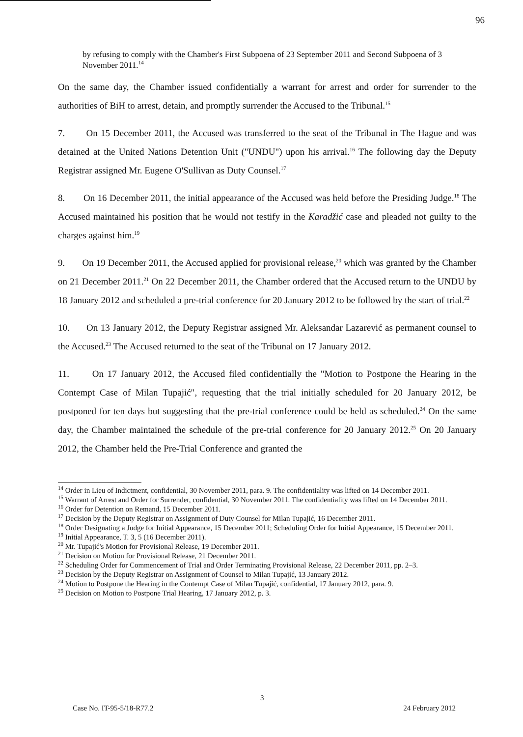96
by refusing to comply with the Chamber's First Subpoena of 23 September 2011 and Second Subpoena of 3 November 2011.<sup>14</sup>
On the same day, the Chamber issued confidentially a warrant for arrest and order for surrender to the authorities of BiH to arrest, detain, and promptly surrender the Accused to the Tribunal.<sup>15</sup>
7. On 15 December 2011, the Accused was transferred to the seat of the Tribunal in The Hague and was detained at the United Nations Detention Unit ("UNDU") upon his arrival.<sup>16</sup> The following day the Deputy Registrar assigned Mr. Eugene O'Sullivan as Duty Counsel.<sup>17</sup>
8. On 16 December 2011, the initial appearance of the Accused was held before the Presiding Judge.<sup>18</sup> The Accused maintained his position that he would not testify in the Karadžić case and pleaded not guilty to the charges against him.<sup>19</sup>
9. On 19 December 2011, the Accused applied for provisional release,<sup>20</sup> which was granted by the Chamber on 21 December 2011.<sup>21</sup> On 22 December 2011, the Chamber ordered that the Accused return to the UNDU by 18 January 2012 and scheduled a pre-trial conference for 20 January 2012 to be followed by the start of trial.<sup>22</sup>
10. On 13 January 2012, the Deputy Registrar assigned Mr. Aleksandar Lazarević as permanent counsel to the Accused.<sup>23</sup> The Accused returned to the seat of the Tribunal on 17 January 2012.
11. On 17 January 2012, the Accused filed confidentially the "Motion to Postpone the Hearing in the Contempt Case of Milan Tupajić", requesting that the trial initially scheduled for 20 January 2012, be postponed for ten days but suggesting that the pre-trial conference could be held as scheduled.<sup>24</sup> On the same day, the Chamber maintained the schedule of the pre-trial conference for 20 January 2012.<sup>25</sup> On 20 January 2012, the Chamber held the Pre-Trial Conference and granted the
<sup>14</sup> Order in Lieu of Indictment, confidential, 30 November 2011, para. 9. The confidentiality was lifted on 14 December 2011.
<sup>15</sup> Warrant of Arrest and Order for Surrender, confidential, 30 November 2011. The confidentiality was lifted on 14 December 2011.
<sup>16</sup> Order for Detention on Remand, 15 December 2011.
<sup>17</sup> Decision by the Deputy Registrar on Assignment of Duty Counsel for Milan Tupajić, 16 December 2011.
<sup>18</sup> Order Designating a Judge for Initial Appearance, 15 December 2011; Scheduling Order for Initial Appearance, 15 December 2011.
<sup>19</sup> Initial Appearance, T. 3, 5 (16 December 2011).
<sup>20</sup> Mr. Tupajić's Motion for Provisional Release, 19 December 2011.
<sup>21</sup> Decision on Motion for Provisional Release, 21 December 2011.
<sup>22</sup> Scheduling Order for Commencement of Trial and Order Terminating Provisional Release, 22 December 2011, pp. 2–3.
<sup>23</sup> Decision by the Deputy Registrar on Assignment of Counsel to Milan Tupajić, 13 January 2012.
<sup>24</sup> Motion to Postpone the Hearing in the Contempt Case of Milan Tupajić, confidential, 17 January 2012, para. 9.
<sup>25</sup> Decision on Motion to Postpone Trial Hearing, 17 January 2012, p. 3.
3
Case No. IT-95-5/18-R77.2 24 February 2012